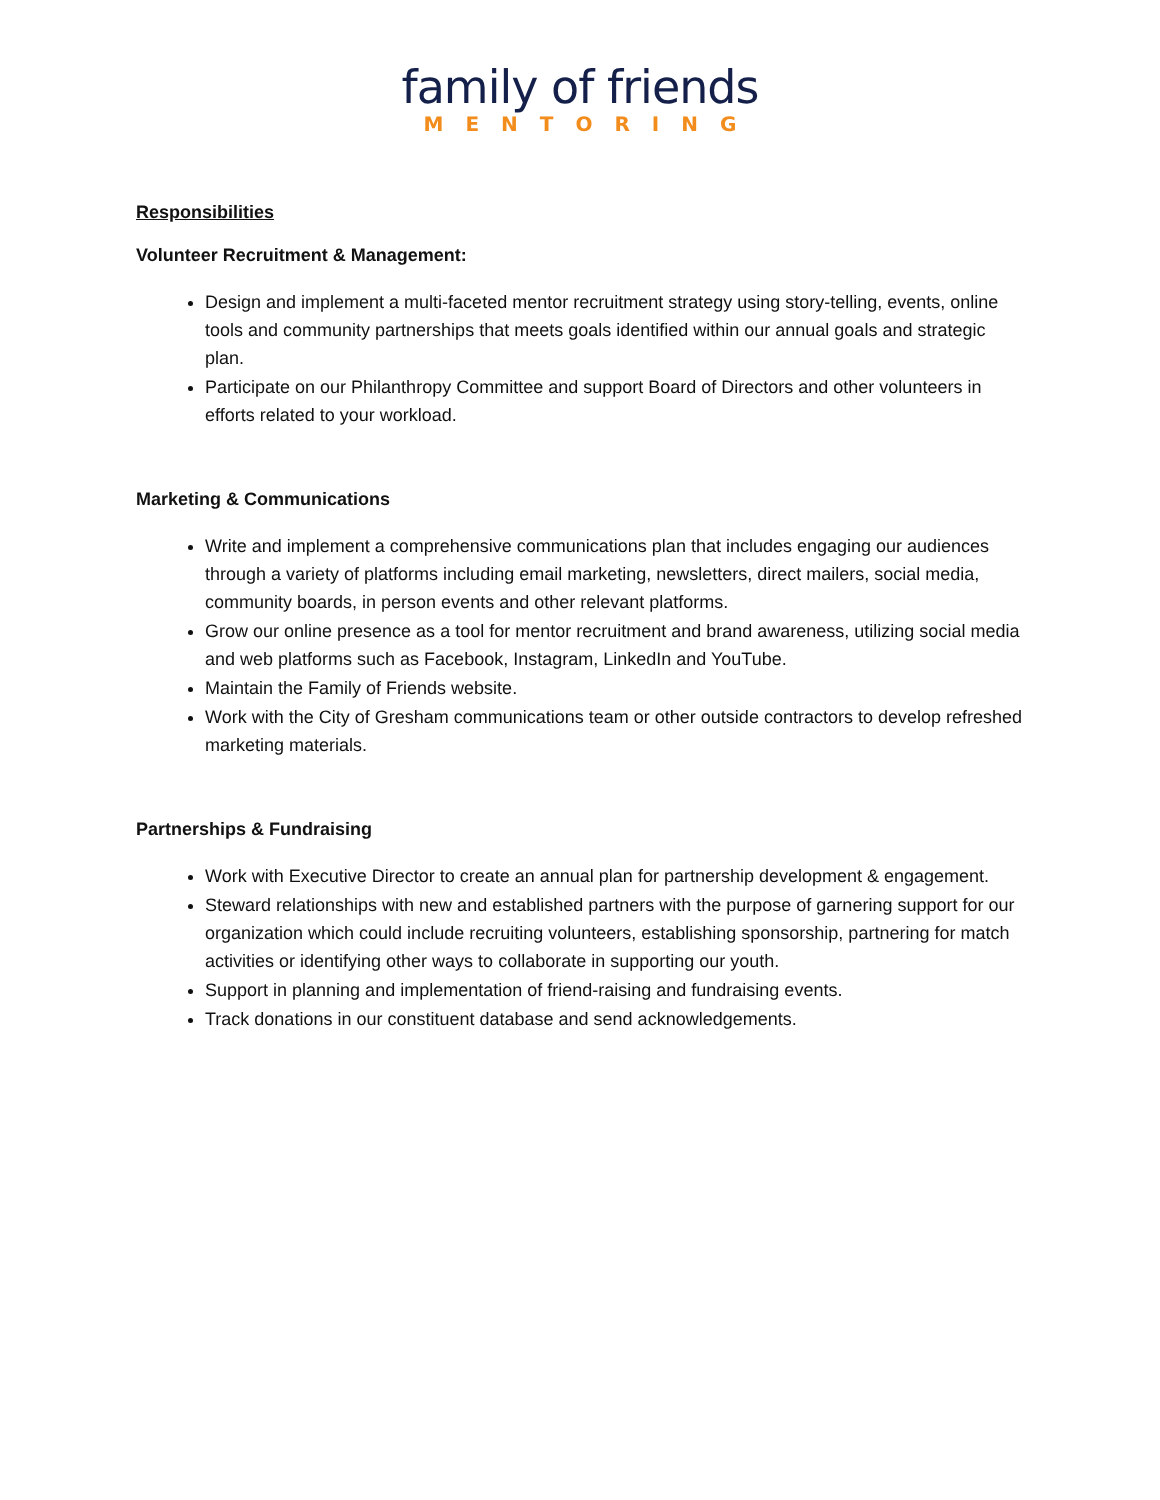family of friends
MENTORING
Responsibilities
Volunteer Recruitment & Management:
Design and implement a multi-faceted mentor recruitment strategy using story-telling, events, online tools and community partnerships that meets goals identified within our annual goals and strategic plan.
Participate on our Philanthropy Committee and support Board of Directors and other volunteers in efforts related to your workload.
Marketing & Communications
Write and implement a comprehensive communications plan that includes engaging our audiences through a variety of platforms including email marketing, newsletters, direct mailers, social media, community boards, in person events and other relevant platforms.
Grow our online presence as a tool for mentor recruitment and brand awareness, utilizing social media and web platforms such as Facebook, Instagram, LinkedIn and YouTube.
Maintain the Family of Friends website.
Work with the City of Gresham communications team or other outside contractors to develop refreshed marketing materials.
Partnerships & Fundraising
Work with Executive Director to create an annual plan for partnership development & engagement.
Steward relationships with new and established partners with the purpose of garnering support for our organization which could include recruiting volunteers, establishing sponsorship, partnering for match activities or identifying other ways to collaborate in supporting our youth.
Support in planning and implementation of friend-raising and fundraising events.
Track donations in our constituent database and send acknowledgements.